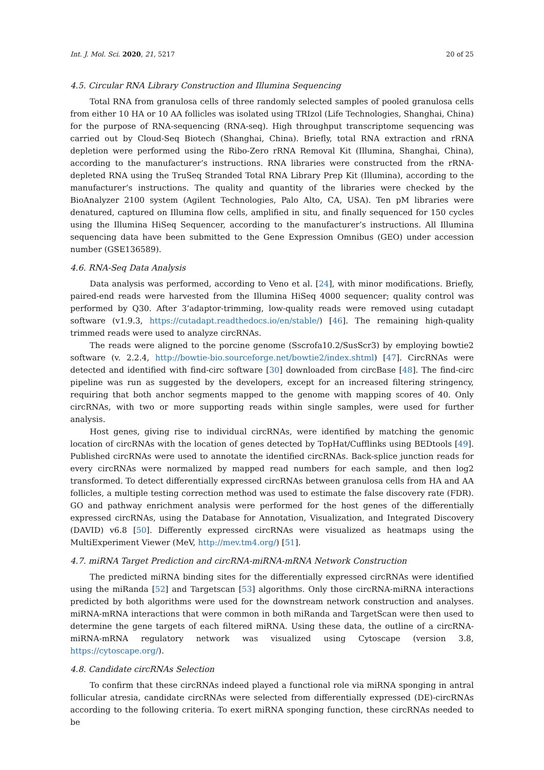Int. J. Mol. Sci. 2020, 21, 5217 20 of 25
4.5. Circular RNA Library Construction and Illumina Sequencing
Total RNA from granulosa cells of three randomly selected samples of pooled granulosa cells from either 10 HA or 10 AA follicles was isolated using TRIzol (Life Technologies, Shanghai, China) for the purpose of RNA-sequencing (RNA-seq). High throughput transcriptome sequencing was carried out by Cloud-Seq Biotech (Shanghai, China). Briefly, total RNA extraction and rRNA depletion were performed using the Ribo-Zero rRNA Removal Kit (Illumina, Shanghai, China), according to the manufacturer’s instructions. RNA libraries were constructed from the rRNA-depleted RNA using the TruSeq Stranded Total RNA Library Prep Kit (Illumina), according to the manufacturer’s instructions. The quality and quantity of the libraries were checked by the BioAnalyzer 2100 system (Agilent Technologies, Palo Alto, CA, USA). Ten pM libraries were denatured, captured on Illumina flow cells, amplified in situ, and finally sequenced for 150 cycles using the Illumina HiSeq Sequencer, according to the manufacturer’s instructions. All Illumina sequencing data have been submitted to the Gene Expression Omnibus (GEO) under accession number (GSE136589).
4.6. RNA-Seq Data Analysis
Data analysis was performed, according to Veno et al. [24], with minor modifications. Briefly, paired-end reads were harvested from the Illumina HiSeq 4000 sequencer; quality control was performed by Q30. After 3’adaptor-trimming, low-quality reads were removed using cutadapt software (v1.9.3, https://cutadapt.readthedocs.io/en/stable/) [46]. The remaining high-quality trimmed reads were used to analyze circRNAs.
The reads were aligned to the porcine genome (Sscrofa10.2/SusScr3) by employing bowtie2 software (v. 2.2.4, http://bowtie-bio.sourceforge.net/bowtie2/index.shtml) [47]. CircRNAs were detected and identified with find-circ software [30] downloaded from circBase [48]. The find-circ pipeline was run as suggested by the developers, except for an increased filtering stringency, requiring that both anchor segments mapped to the genome with mapping scores of 40. Only circRNAs, with two or more supporting reads within single samples, were used for further analysis.
Host genes, giving rise to individual circRNAs, were identified by matching the genomic location of circRNAs with the location of genes detected by TopHat/Cufflinks using BEDtools [49]. Published circRNAs were used to annotate the identified circRNAs. Back-splice junction reads for every circRNAs were normalized by mapped read numbers for each sample, and then log2 transformed. To detect differentially expressed circRNAs between granulosa cells from HA and AA follicles, a multiple testing correction method was used to estimate the false discovery rate (FDR). GO and pathway enrichment analysis were performed for the host genes of the differentially expressed circRNAs, using the Database for Annotation, Visualization, and Integrated Discovery (DAVID) v6.8 [50]. Differently expressed circRNAs were visualized as heatmaps using the MultiExperiment Viewer (MeV, http://mev.tm4.org/) [51].
4.7. miRNA Target Prediction and circRNA-miRNA-mRNA Network Construction
The predicted miRNA binding sites for the differentially expressed circRNAs were identified using the miRanda [52] and Targetscan [53] algorithms. Only those circRNA-miRNA interactions predicted by both algorithms were used for the downstream network construction and analyses. miRNA-mRNA interactions that were common in both miRanda and TargetScan were then used to determine the gene targets of each filtered miRNA. Using these data, the outline of a circRNA-miRNA-mRNA regulatory network was visualized using Cytoscape (version 3.8, https://cytoscape.org/).
4.8. Candidate circRNAs Selection
To confirm that these circRNAs indeed played a functional role via miRNA sponging in antral follicular atresia, candidate circRNAs were selected from differentially expressed (DE)-circRNAs according to the following criteria. To exert miRNA sponging function, these circRNAs needed to be